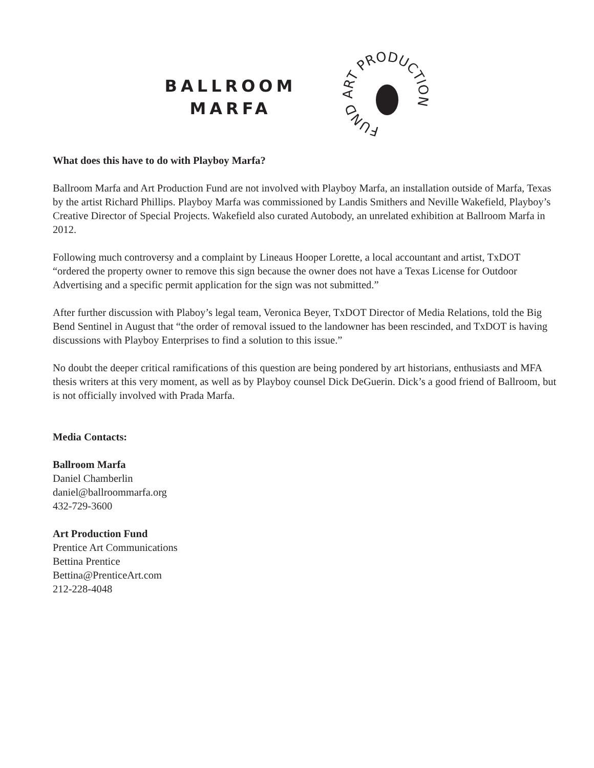BALLROOM
MARFA
FUND ART PRODUCTION
What does this have to do with Playboy Marfa?
Ballroom Marfa and Art Production Fund are not involved with Playboy Marfa, an installation outside of Marfa, Texas by the artist Richard Phillips. Playboy Marfa was commissioned by Landis Smithers and Neville Wakefield, Playboy’s Creative Director of Special Projects. Wakefield also curated Autobody, an unrelated exhibition at Ballroom Marfa in 2012.
Following much controversy and a complaint by Lineaus Hooper Lorette, a local accountant and artist, TxDOT “ordered the property owner to remove this sign because the owner does not have a Texas License for Outdoor Advertising and a specific permit application for the sign was not submitted.”
After further discussion with Plaboy’s legal team, Veronica Beyer, TxDOT Director of Media Relations, told the Big Bend Sentinel in August that “the order of removal issued to the landowner has been rescinded, and TxDOT is having discussions with Playboy Enterprises to find a solution to this issue.”
No doubt the deeper critical ramifications of this question are being pondered by art historians, enthusiasts and MFA thesis writers at this very moment, as well as by Playboy counsel Dick DeGuerin. Dick’s a good friend of Ballroom, but is not officially involved with Prada Marfa.
Media Contacts:
Ballroom Marfa
Daniel Chamberlin
daniel@ballroommarfa.org
432-729-3600
Art Production Fund
Prentice Art Communications
Bettina Prentice
Bettina@PrenticeArt.com
212-228-4048